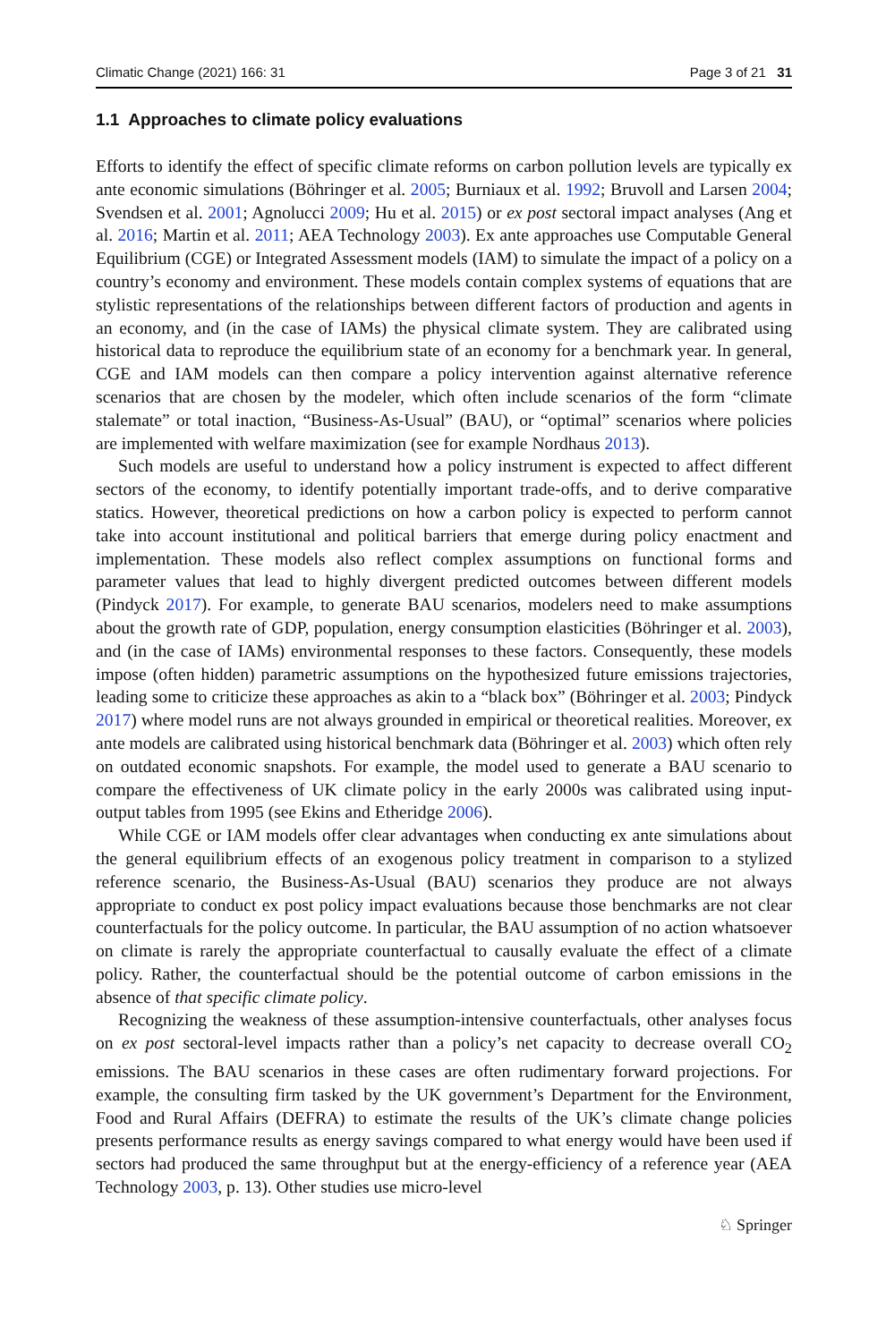Climatic Change (2021) 166: 31 Page 3 of 21 31
1.1 Approaches to climate policy evaluations
Efforts to identify the effect of specific climate reforms on carbon pollution levels are typically ex ante economic simulations (Böhringer et al. 2005; Burniaux et al. 1992; Bruvoll and Larsen 2004; Svendsen et al. 2001; Agnolucci 2009; Hu et al. 2015) or ex post sectoral impact analyses (Ang et al. 2016; Martin et al. 2011; AEA Technology 2003). Ex ante approaches use Computable General Equilibrium (CGE) or Integrated Assessment models (IAM) to simulate the impact of a policy on a country’s economy and environment. These models contain complex systems of equations that are stylistic representations of the relationships between different factors of production and agents in an economy, and (in the case of IAMs) the physical climate system. They are calibrated using historical data to reproduce the equilibrium state of an economy for a benchmark year. In general, CGE and IAM models can then compare a policy intervention against alternative reference scenarios that are chosen by the modeler, which often include scenarios of the form “climate stalemate” or total inaction, “Business-As-Usual” (BAU), or “optimal” scenarios where policies are implemented with welfare maximization (see for example Nordhaus 2013).
Such models are useful to understand how a policy instrument is expected to affect different sectors of the economy, to identify potentially important trade-offs, and to derive comparative statics. However, theoretical predictions on how a carbon policy is expected to perform cannot take into account institutional and political barriers that emerge during policy enactment and implementation. These models also reflect complex assumptions on functional forms and parameter values that lead to highly divergent predicted outcomes between different models (Pindyck 2017). For example, to generate BAU scenarios, modelers need to make assumptions about the growth rate of GDP, population, energy consumption elasticities (Böhringer et al. 2003), and (in the case of IAMs) environmental responses to these factors. Consequently, these models impose (often hidden) parametric assumptions on the hypothesized future emissions trajectories, leading some to criticize these approaches as akin to a “black box” (Böhringer et al. 2003; Pindyck 2017) where model runs are not always grounded in empirical or theoretical realities. Moreover, ex ante models are calibrated using historical benchmark data (Böhringer et al. 2003) which often rely on outdated economic snapshots. For example, the model used to generate a BAU scenario to compare the effectiveness of UK climate policy in the early 2000s was calibrated using input-output tables from 1995 (see Ekins and Etheridge 2006).
While CGE or IAM models offer clear advantages when conducting ex ante simulations about the general equilibrium effects of an exogenous policy treatment in comparison to a stylized reference scenario, the Business-As-Usual (BAU) scenarios they produce are not always appropriate to conduct ex post policy impact evaluations because those benchmarks are not clear counterfactuals for the policy outcome. In particular, the BAU assumption of no action whatsoever on climate is rarely the appropriate counterfactual to causally evaluate the effect of a climate policy. Rather, the counterfactual should be the potential outcome of carbon emissions in the absence of that specific climate policy.
Recognizing the weakness of these assumption-intensive counterfactuals, other analyses focus on ex post sectoral-level impacts rather than a policy’s net capacity to decrease overall CO<sub>2</sub> emissions. The BAU scenarios in these cases are often rudimentary forward projections. For example, the consulting firm tasked by the UK government’s Department for the Environment, Food and Rural Affairs (DEFRA) to estimate the results of the UK’s climate change policies presents performance results as energy savings compared to what energy would have been used if sectors had produced the same throughput but at the energy-efficiency of a reference year (AEA Technology 2003, p. 13). Other studies use micro-level
♘ Springer